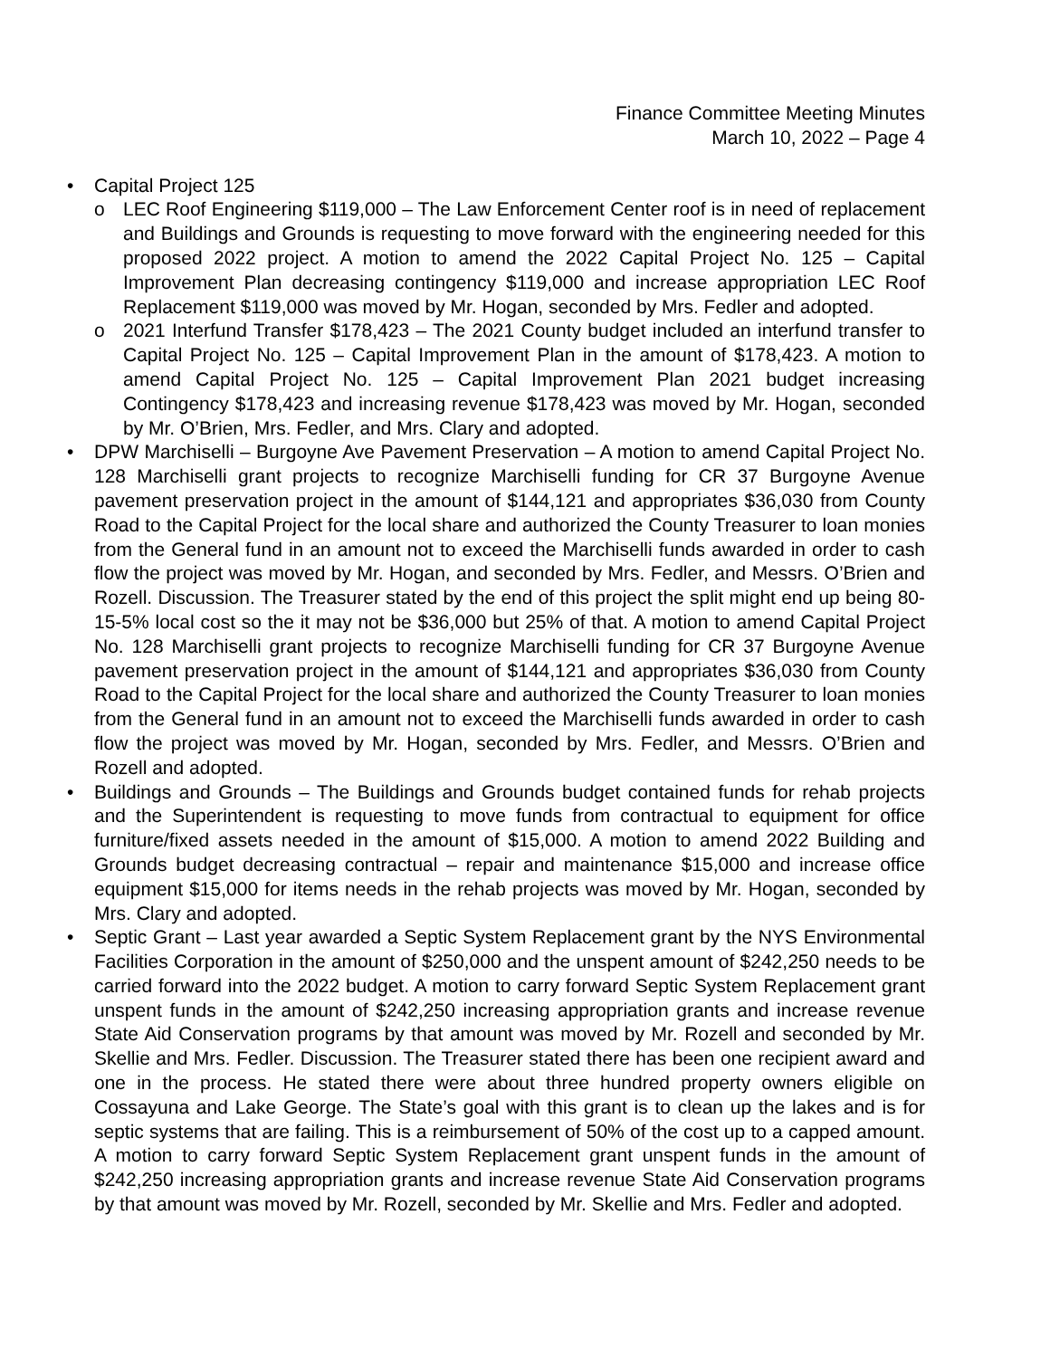Finance Committee Meeting Minutes
March 10, 2022 – Page 4
• Capital Project 125
o LEC Roof Engineering $119,000 – The Law Enforcement Center roof is in need of replacement and Buildings and Grounds is requesting to move forward with the engineering needed for this proposed 2022 project. A motion to amend the 2022 Capital Project No. 125 – Capital Improvement Plan decreasing contingency $119,000 and increase appropriation LEC Roof Replacement $119,000 was moved by Mr. Hogan, seconded by Mrs. Fedler and adopted.
o 2021 Interfund Transfer $178,423 – The 2021 County budget included an interfund transfer to Capital Project No. 125 – Capital Improvement Plan in the amount of $178,423. A motion to amend Capital Project No. 125 – Capital Improvement Plan 2021 budget increasing Contingency $178,423 and increasing revenue $178,423 was moved by Mr. Hogan, seconded by Mr. O’Brien, Mrs. Fedler, and Mrs. Clary and adopted.
• DPW Marchiselli – Burgoyne Ave Pavement Preservation – A motion to amend Capital Project No. 128 Marchiselli grant projects to recognize Marchiselli funding for CR 37 Burgoyne Avenue pavement preservation project in the amount of $144,121 and appropriates $36,030 from County Road to the Capital Project for the local share and authorized the County Treasurer to loan monies from the General fund in an amount not to exceed the Marchiselli funds awarded in order to cash flow the project was moved by Mr. Hogan, and seconded by Mrs. Fedler, and Messrs. O’Brien and Rozell. Discussion. The Treasurer stated by the end of this project the split might end up being 80-15-5% local cost so the it may not be $36,000 but 25% of that. A motion to amend Capital Project No. 128 Marchiselli grant projects to recognize Marchiselli funding for CR 37 Burgoyne Avenue pavement preservation project in the amount of $144,121 and appropriates $36,030 from County Road to the Capital Project for the local share and authorized the County Treasurer to loan monies from the General fund in an amount not to exceed the Marchiselli funds awarded in order to cash flow the project was moved by Mr. Hogan, seconded by Mrs. Fedler, and Messrs. O’Brien and Rozell and adopted.
• Buildings and Grounds – The Buildings and Grounds budget contained funds for rehab projects and the Superintendent is requesting to move funds from contractual to equipment for office furniture/fixed assets needed in the amount of $15,000. A motion to amend 2022 Building and Grounds budget decreasing contractual – repair and maintenance $15,000 and increase office equipment $15,000 for items needs in the rehab projects was moved by Mr. Hogan, seconded by Mrs. Clary and adopted.
• Septic Grant – Last year awarded a Septic System Replacement grant by the NYS Environmental Facilities Corporation in the amount of $250,000 and the unspent amount of $242,250 needs to be carried forward into the 2022 budget. A motion to carry forward Septic System Replacement grant unspent funds in the amount of $242,250 increasing appropriation grants and increase revenue State Aid Conservation programs by that amount was moved by Mr. Rozell and seconded by Mr. Skellie and Mrs. Fedler. Discussion. The Treasurer stated there has been one recipient award and one in the process. He stated there were about three hundred property owners eligible on Cossayuna and Lake George. The State’s goal with this grant is to clean up the lakes and is for septic systems that are failing. This is a reimbursement of 50% of the cost up to a capped amount. A motion to carry forward Septic System Replacement grant unspent funds in the amount of $242,250 increasing appropriation grants and increase revenue State Aid Conservation programs by that amount was moved by Mr. Rozell, seconded by Mr. Skellie and Mrs. Fedler and adopted.